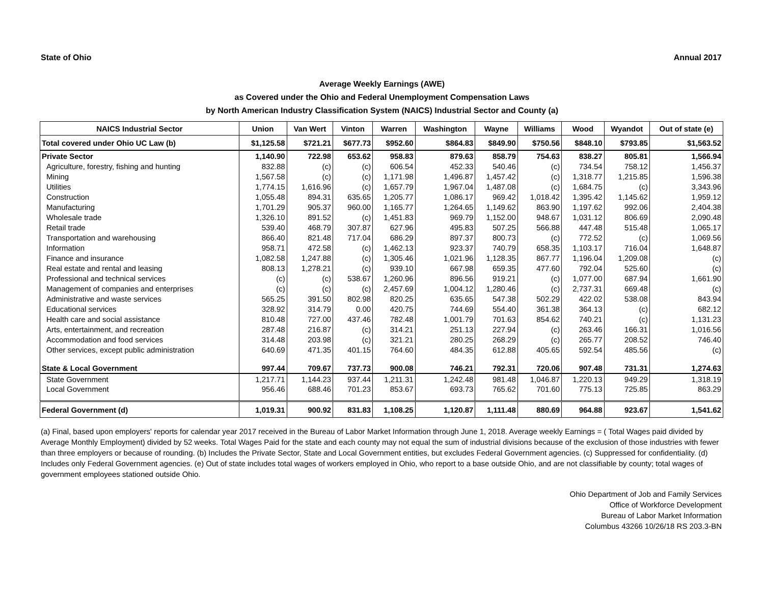State of Ohio Annual 2017
Average Weekly Earnings (AWE)
as Covered under the Ohio and Federal Unemployment Compensation Laws
by North American Industry Classification System (NAICS) Industrial Sector and County (a)
| NAICS Industrial Sector | Union | Van Wert | Vinton | Warren | Washington | Wayne | Williams | Wood | Wyandot | Out of state (e) |
| --- | --- | --- | --- | --- | --- | --- | --- | --- | --- | --- |
| Total covered under Ohio UC Law (b) | $1,125.58 | $721.21 | $677.73 | $952.60 | $864.83 | $849.90 | $750.56 | $848.10 | $793.85 | $1,563.52 |
| Private Sector | 1,140.90 | 722.98 | 653.62 | 958.83 | 879.63 | 858.79 | 754.63 | 838.27 | 805.81 | 1,566.94 |
| Agriculture, forestry, fishing and hunting | 832.88 | (c) | (c) | 606.54 | 452.33 | 540.46 | (c) | 734.54 | 758.12 | 1,456.37 |
| Mining | 1,567.58 | (c) | (c) | 1,171.98 | 1,496.87 | 1,457.42 | (c) | 1,318.77 | 1,215.85 | 1,596.38 |
| Utilities | 1,774.15 | 1,616.96 | (c) | 1,657.79 | 1,967.04 | 1,487.08 | (c) | 1,684.75 | (c) | 3,343.96 |
| Construction | 1,055.48 | 894.31 | 635.65 | 1,205.77 | 1,086.17 | 969.42 | 1,018.42 | 1,395.42 | 1,145.62 | 1,959.12 |
| Manufacturing | 1,701.29 | 905.37 | 960.00 | 1,165.77 | 1,264.65 | 1,149.62 | 863.90 | 1,197.62 | 992.06 | 2,404.38 |
| Wholesale trade | 1,326.10 | 891.52 | (c) | 1,451.83 | 969.79 | 1,152.00 | 948.67 | 1,031.12 | 806.69 | 2,090.48 |
| Retail trade | 539.40 | 468.79 | 307.87 | 627.96 | 495.83 | 507.25 | 566.88 | 447.48 | 515.48 | 1,065.17 |
| Transportation and warehousing | 866.40 | 821.48 | 717.04 | 686.29 | 897.37 | 800.73 | (c) | 772.52 | (c) | 1,069.56 |
| Information | 958.71 | 472.58 | (c) | 1,462.13 | 923.37 | 740.79 | 658.35 | 1,103.17 | 716.04 | 1,648.87 |
| Finance and insurance | 1,082.58 | 1,247.88 | (c) | 1,305.46 | 1,021.96 | 1,128.35 | 867.77 | 1,196.04 | 1,209.08 | (c) |
| Real estate and rental and leasing | 808.13 | 1,278.21 | (c) | 939.10 | 667.98 | 659.35 | 477.60 | 792.04 | 525.60 | (c) |
| Professional and technical services | (c) | (c) | 538.67 | 1,260.96 | 896.56 | 919.21 | (c) | 1,077.00 | 687.94 | 1,661.90 |
| Management of companies and enterprises | (c) | (c) | (c) | 2,457.69 | 1,004.12 | 1,280.46 | (c) | 2,737.31 | 669.48 | (c) |
| Administrative and waste services | 565.25 | 391.50 | 802.98 | 820.25 | 635.65 | 547.38 | 502.29 | 422.02 | 538.08 | 843.94 |
| Educational services | 328.92 | 314.79 | 0.00 | 420.75 | 744.69 | 554.40 | 361.38 | 364.13 | (c) | 682.12 |
| Health care and social assistance | 810.48 | 727.00 | 437.46 | 782.48 | 1,001.79 | 701.63 | 854.62 | 740.21 | (c) | 1,131.23 |
| Arts, entertainment, and recreation | 287.48 | 216.87 | (c) | 314.21 | 251.13 | 227.94 | (c) | 263.46 | 166.31 | 1,016.56 |
| Accommodation and food services | 314.48 | 203.98 | (c) | 321.21 | 280.25 | 268.29 | (c) | 265.77 | 208.52 | 746.40 |
| Other services, except public administration | 640.69 | 471.35 | 401.15 | 764.60 | 484.35 | 612.88 | 405.65 | 592.54 | 485.56 | (c) |
| State & Local Government | 997.44 | 709.67 | 737.73 | 900.08 | 746.21 | 792.31 | 720.06 | 907.48 | 731.31 | 1,274.63 |
| State Government | 1,217.71 | 1,144.23 | 937.44 | 1,211.31 | 1,242.48 | 981.48 | 1,046.87 | 1,220.13 | 949.29 | 1,318.19 |
| Local Government | 956.46 | 688.46 | 701.23 | 853.67 | 693.73 | 765.62 | 701.60 | 775.13 | 725.85 | 863.29 |
| Federal Government (d) | 1,019.31 | 900.92 | 831.83 | 1,108.25 | 1,120.87 | 1,111.48 | 880.69 | 964.88 | 923.67 | 1,541.62 |
(a) Final, based upon employers' reports for calendar year 2017 received in the Bureau of Labor Market Information through June 1, 2018. Average weekly Earnings = ( Total Wages paid divided by Average Monthly Employment) divided by 52 weeks. Total Wages Paid for the state and each county may not equal the sum of industrial divisions because of the exclusion of those industries with fewer than three employers or because of rounding. (b) Includes the Private Sector, State and Local Government entities, but excludes Federal Government agencies. (c) Suppressed for confidentiality. (d) Includes only Federal Government agencies. (e) Out of state includes total wages of workers employed in Ohio, who report to a base outside Ohio, and are not classifiable by county; total wages of government employees stationed outside Ohio.
Ohio Department of Job and Family Services
Office of Workforce Development
Bureau of Labor Market Information
Columbus 43266 10/26/18 RS 203.3-BN